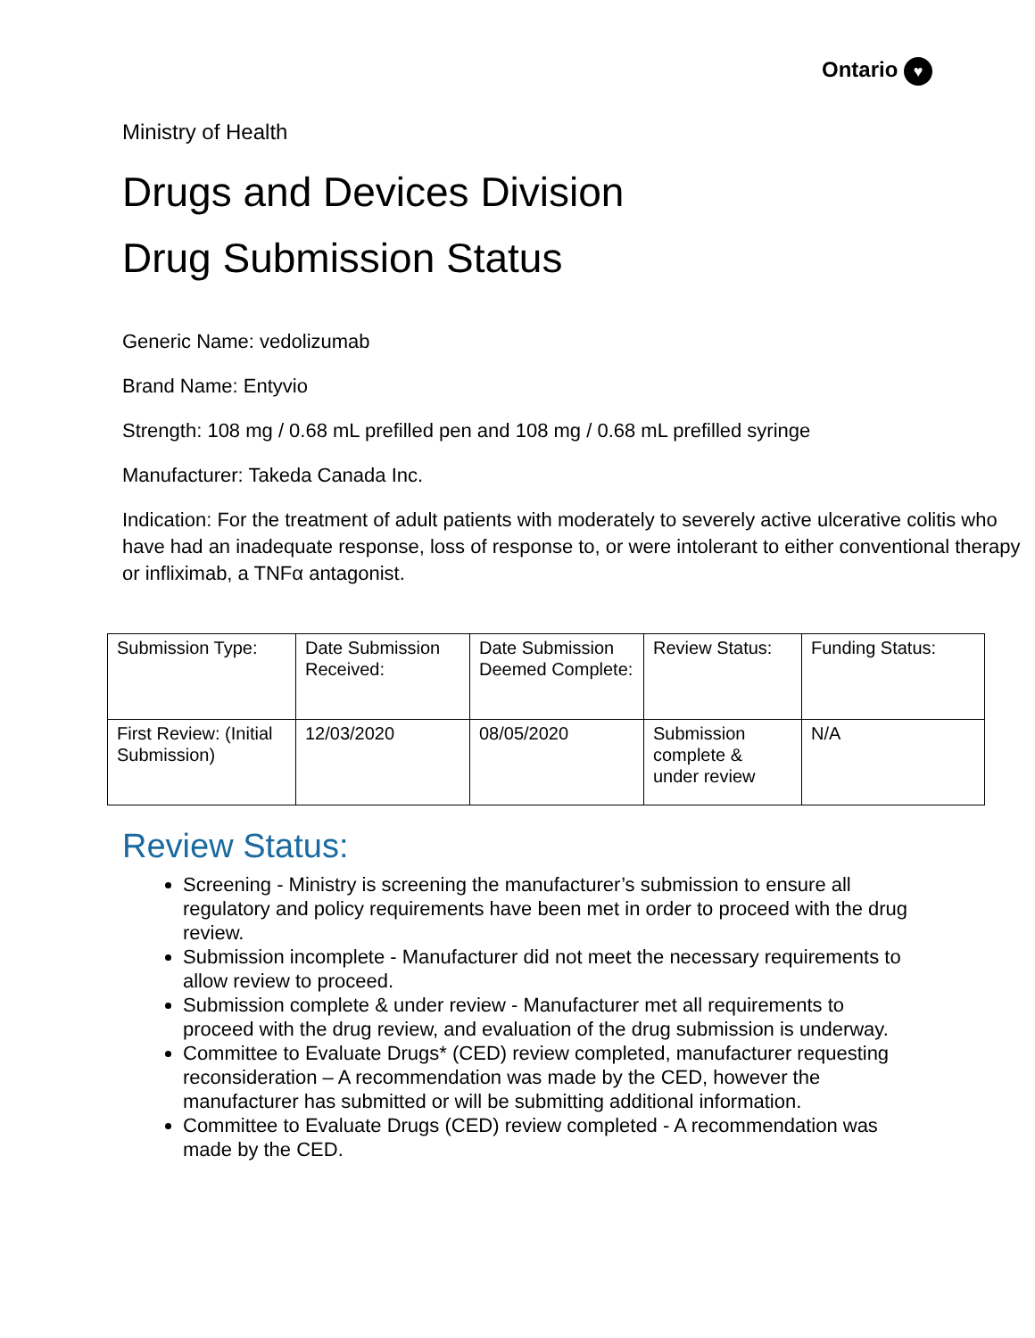Ontario ♥
Ministry of Health
Drugs and Devices Division
Drug Submission Status
Generic Name: vedolizumab
Brand Name: Entyvio
Strength: 108 mg / 0.68 mL prefilled pen and 108 mg / 0.68 mL prefilled syringe
Manufacturer: Takeda Canada Inc.
Indication: For the treatment of adult patients with moderately to severely active ulcerative colitis who have had an inadequate response, loss of response to, or were intolerant to either conventional therapy or infliximab, a TNFα antagonist.
| Submission Type: | Date Submission Received: | Date Submission Deemed Complete: | Review Status: | Funding Status: |
| First Review: (Initial Submission) | 12/03/2020 | 08/05/2020 | Submission complete & under review | N/A |
Review Status:
Screening - Ministry is screening the manufacturer’s submission to ensure all regulatory and policy requirements have been met in order to proceed with the drug review.
Submission incomplete - Manufacturer did not meet the necessary requirements to allow review to proceed.
Submission complete & under review - Manufacturer met all requirements to proceed with the drug review, and evaluation of the drug submission is underway.
Committee to Evaluate Drugs* (CED) review completed, manufacturer requesting reconsideration – A recommendation was made by the CED, however the manufacturer has submitted or will be submitting additional information.
Committee to Evaluate Drugs (CED) review completed - A recommendation was made by the CED.